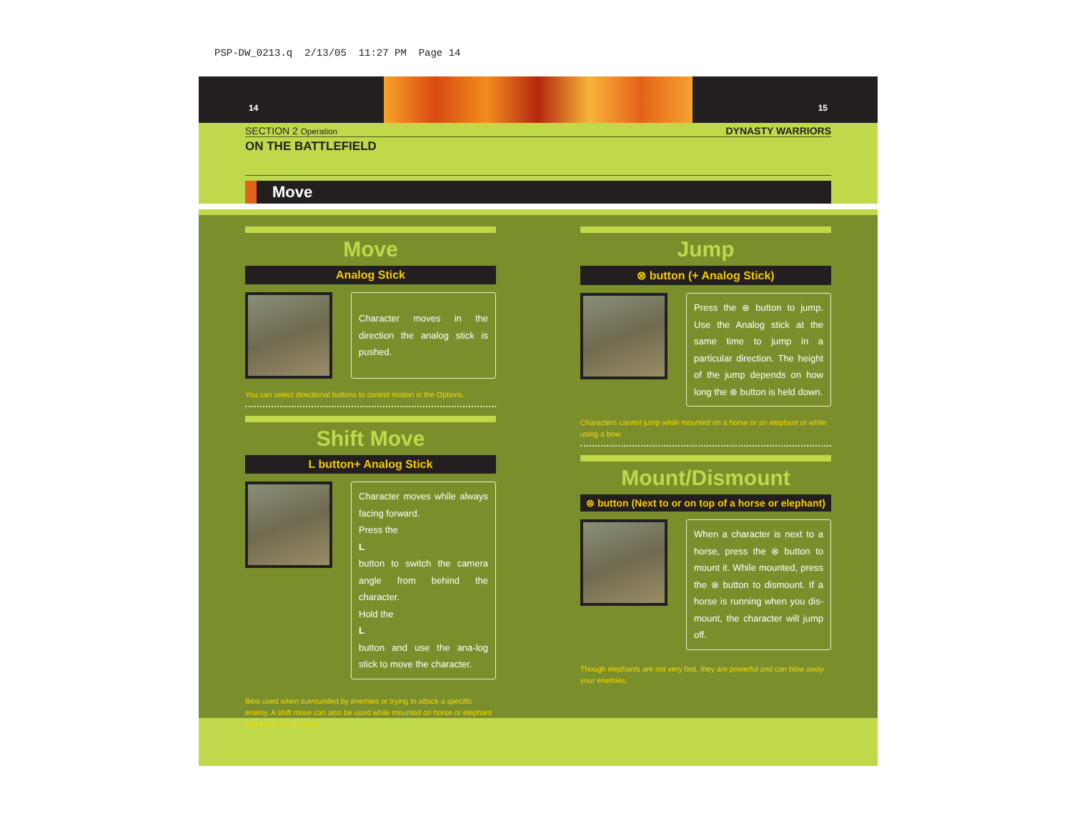PSP-DW_0213.q 2/13/05 11:27 PM Page 14
14 15
SECTION 2 Operation DYNASTY WARRIORS
ON THE BATTLEFIELD
Move
Move
Analog Stick
Character moves in the direction the analog stick is pushed.
You can select directional buttons to control motion in the Options.
Shift Move
L button+ Analog Stick
Character moves while always facing forward.
Press the
L
button to switch the camera angle from behind the character.
Hold the
L
button and use the ana-log stick to move the character.
Best used when surrounded by enemies or trying to attack a specific enemy. A shift move can also be used while mounted on horse or elephant and while using a bow.
Jump
⊗ button (+ Analog Stick)
Press the ⊗ button to jump. Use the Analog stick at the same time to jump in a particular direction. The height of the jump depends on how long the ⊗ button is held down.
Characters cannot jump while mounted on a horse or an elephant or while using a bow.
Mount/Dismount
⊗ button (Next to or on top of a horse or elephant)
When a character is next to a horse, press the ⊗ button to mount it. While mounted, press the ⊗ button to dismount. If a horse is running when you dis-mount, the character will jump off.
Though elephants are not very fast, they are powerful and can blow away your enemies.